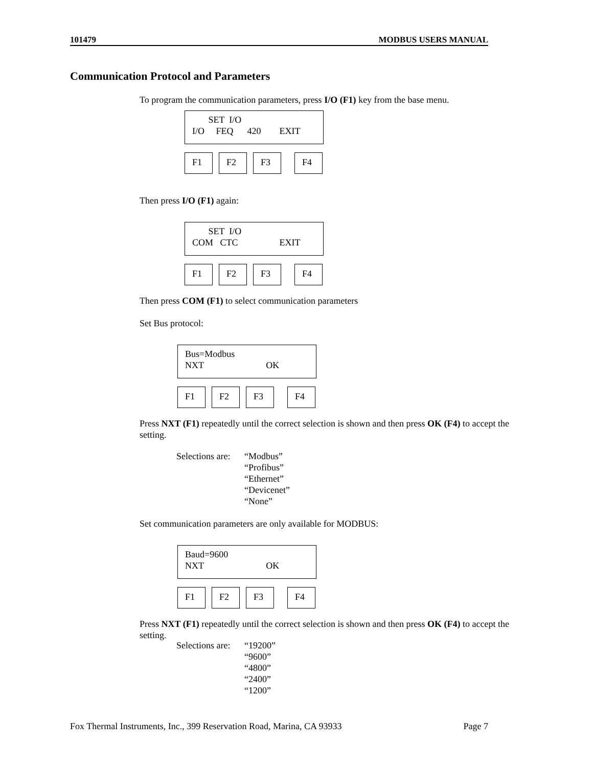101479 MODBUS USERS MANUAL
Communication Protocol and Parameters
To program the communication parameters, press I/O (F1) key from the base menu.
SET I/O I/O FEQ 420 EXIT
F1 F2 F3 F4
Then press I/O (F1) again:
SET I/O COM CTC EXIT
F1 F2 F3 F4
Then press COM (F1) to select communication parameters
Set Bus protocol:
Bus=Modbus NXT OK
F1 F2 F3 F4
Press NXT (F1) repeatedly until the correct selection is shown and then press OK (F4) to accept the setting.
Selections are:
“Modbus”
“Profibus”
“Ethernet”
“Devicenet”
“None”
Set communication parameters are only available for MODBUS:
Baud=9600 NXT OK
F1 F2 F3 F4
Press NXT (F1) repeatedly until the correct selection is shown and then press OK (F4) to accept the setting.
Selections are:
“19200”
“9600”
“4800”
“2400”
“1200”
Fox Thermal Instruments, Inc., 399 Reservation Road, Marina, CA 93933 Page 7